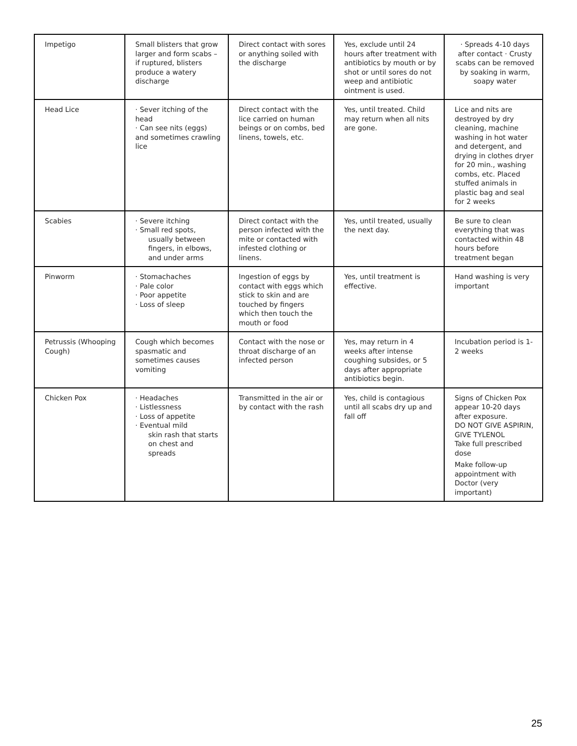| Impetigo | Small blisters that grow larger and form scabs – if ruptured, blisters produce a watery discharge | Direct contact with sores or anything soiled with the discharge | Yes, exclude until 24 hours after treatment with antibiotics by mouth or by shot or until sores do not weep and antibiotic ointment is used. | · Spreads 4-10 days after contact · Crusty scabs can be removed by soaking in warm, soapy water |
| Head Lice | · Sever itching of the head · Can see nits (eggs) and sometimes crawling lice | Direct contact with the lice carried on human beings or on combs, bed linens, towels, etc. | Yes, until treated. Child may return when all nits are gone. | Lice and nits are destroyed by dry cleaning, machine washing in hot water and detergent, and drying in clothes dryer for 20 min., washing combs, etc. Placed stuffed animals in plastic bag and seal for 2 weeks |
| Scabies | · Severe itching · Small red spots, usually between fingers, in elbows, and under arms | Direct contact with the person infected with the mite or contacted with infested clothing or linens. | Yes, until treated, usually the next day. | Be sure to clean everything that was contacted within 48 hours before treatment began |
| Pinworm | · Stomachaches · Pale color · Poor appetite · Loss of sleep | Ingestion of eggs by contact with eggs which stick to skin and are touched by fingers which then touch the mouth or food | Yes, until treatment is effective. | Hand washing is very important |
| Petrussis (Whooping Cough) | Cough which becomes spasmatic and sometimes causes vomiting | Contact with the nose or throat discharge of an infected person | Yes, may return in 4 weeks after intense coughing subsides, or 5 days after appropriate antibiotics begin. | Incubation period is 1-2 weeks |
| Chicken Pox | · Headaches · Listlessness · Loss of appetite · Eventual mild skin rash that starts on chest and spreads | Transmitted in the air or by contact with the rash | Yes, child is contagious until all scabs dry up and fall off | Signs of Chicken Pox appear 10-20 days after exposure. DO NOT GIVE ASPIRIN, GIVE TYLENOL Take full prescribed dose Make follow-up appointment with Doctor (very important) |
25